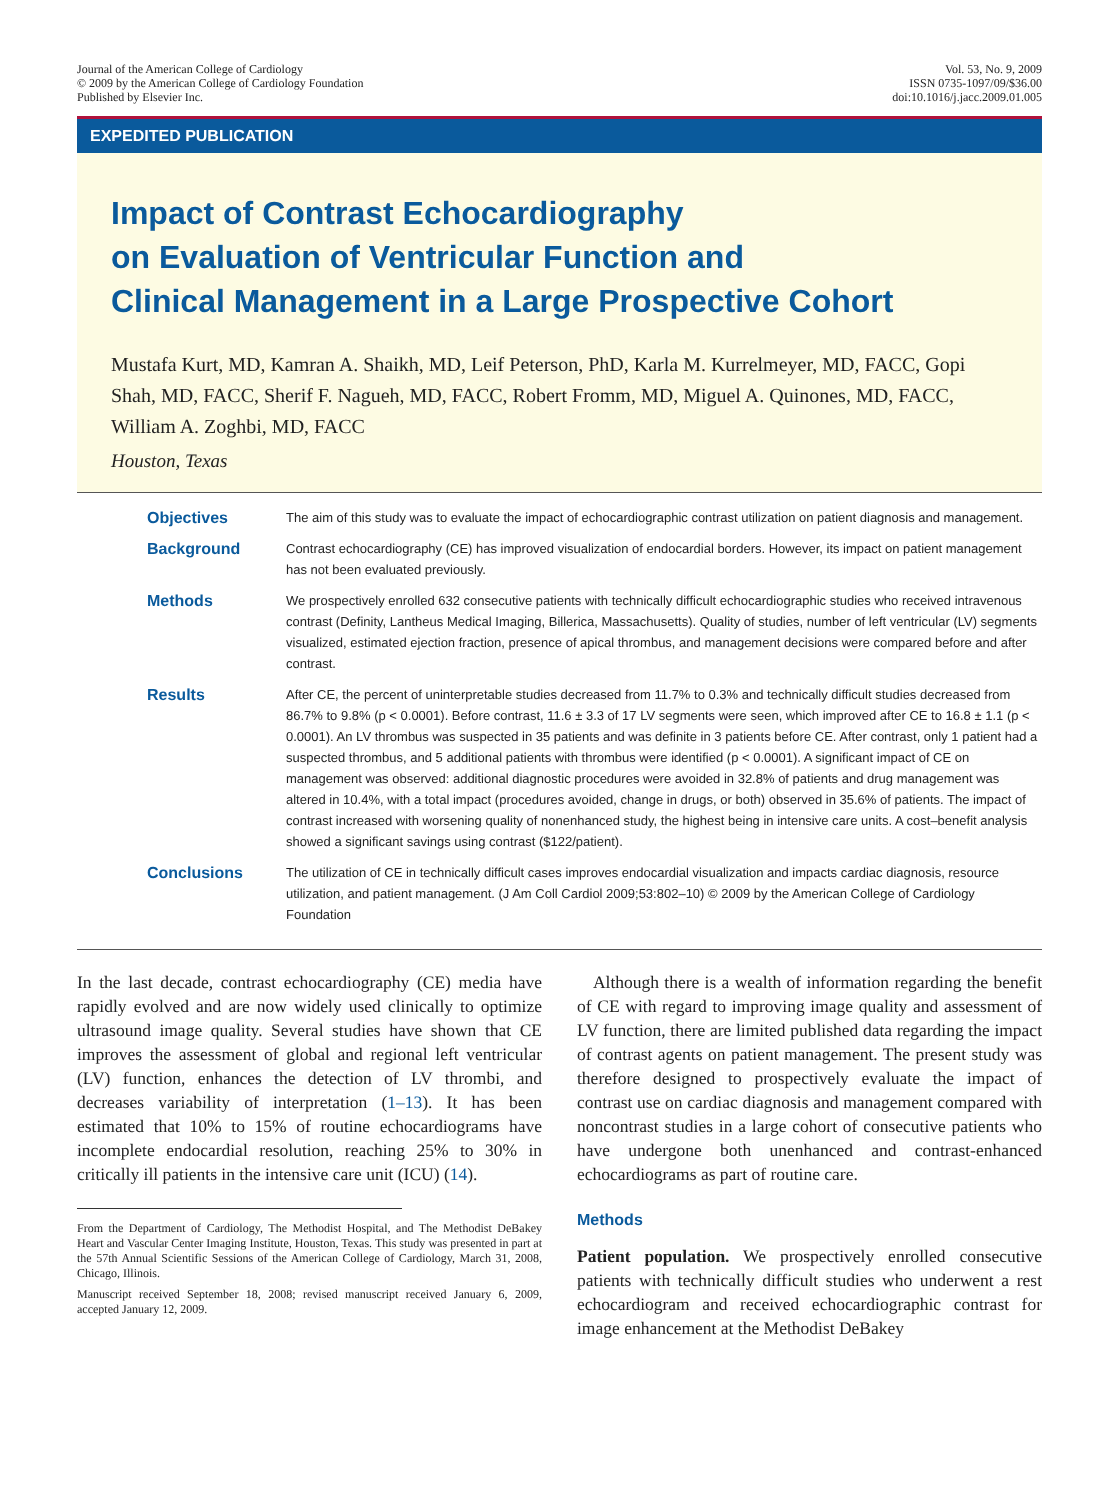Journal of the American College of Cardiology
© 2009 by the American College of Cardiology Foundation
Published by Elsevier Inc.
Vol. 53, No. 9, 2009
ISSN 0735-1097/09/$36.00
doi:10.1016/j.jacc.2009.01.005
EXPEDITED PUBLICATION
Impact of Contrast Echocardiography
on Evaluation of Ventricular Function and
Clinical Management in a Large Prospective Cohort
Mustafa Kurt, MD, Kamran A. Shaikh, MD, Leif Peterson, PhD, Karla M. Kurrelmeyer, MD, FACC, Gopi Shah, MD, FACC, Sherif F. Nagueh, MD, FACC, Robert Fromm, MD, Miguel A. Quinones, MD, FACC, William A. Zoghbi, MD, FACC
Houston, Texas
Objectives
The aim of this study was to evaluate the impact of echocardiographic contrast utilization on patient diagnosis and management.
Background
Contrast echocardiography (CE) has improved visualization of endocardial borders. However, its impact on patient management has not been evaluated previously.
Methods
We prospectively enrolled 632 consecutive patients with technically difficult echocardiographic studies who received intravenous contrast (Definity, Lantheus Medical Imaging, Billerica, Massachusetts). Quality of studies, number of left ventricular (LV) segments visualized, estimated ejection fraction, presence of apical thrombus, and management decisions were compared before and after contrast.
Results
After CE, the percent of uninterpretable studies decreased from 11.7% to 0.3% and technically difficult studies decreased from 86.7% to 9.8% (p < 0.0001). Before contrast, 11.6 ± 3.3 of 17 LV segments were seen, which improved after CE to 16.8 ± 1.1 (p < 0.0001). An LV thrombus was suspected in 35 patients and was definite in 3 patients before CE. After contrast, only 1 patient had a suspected thrombus, and 5 additional patients with thrombus were identified (p < 0.0001). A significant impact of CE on management was observed: additional diagnostic procedures were avoided in 32.8% of patients and drug management was altered in 10.4%, with a total impact (procedures avoided, change in drugs, or both) observed in 35.6% of patients. The impact of contrast increased with worsening quality of nonenhanced study, the highest being in intensive care units. A cost–benefit analysis showed a significant savings using contrast ($122/patient).
Conclusions
The utilization of CE in technically difficult cases improves endocardial visualization and impacts cardiac diagnosis, resource utilization, and patient management. (J Am Coll Cardiol 2009;53:802–10) © 2009 by the American College of Cardiology Foundation
In the last decade, contrast echocardiography (CE) media have rapidly evolved and are now widely used clinically to optimize ultrasound image quality. Several studies have shown that CE improves the assessment of global and regional left ventricular (LV) function, enhances the detection of LV thrombi, and decreases variability of interpretation (1–13). It has been estimated that 10% to 15% of routine echocardiograms have incomplete endocardial resolution, reaching 25% to 30% in critically ill patients in the intensive care unit (ICU) (14).
From the Department of Cardiology, The Methodist Hospital, and The Methodist DeBakey Heart and Vascular Center Imaging Institute, Houston, Texas. This study was presented in part at the 57th Annual Scientific Sessions of the American College of Cardiology, March 31, 2008, Chicago, Illinois.
Manuscript received September 18, 2008; revised manuscript received January 6, 2009, accepted January 12, 2009.
Although there is a wealth of information regarding the benefit of CE with regard to improving image quality and assessment of LV function, there are limited published data regarding the impact of contrast agents on patient management. The present study was therefore designed to prospectively evaluate the impact of contrast use on cardiac diagnosis and management compared with noncontrast studies in a large cohort of consecutive patients who have undergone both unenhanced and contrast-enhanced echocardiograms as part of routine care.
Methods
Patient population. We prospectively enrolled consecutive patients with technically difficult studies who underwent a rest echocardiogram and received echocardiographic contrast for image enhancement at the Methodist DeBakey